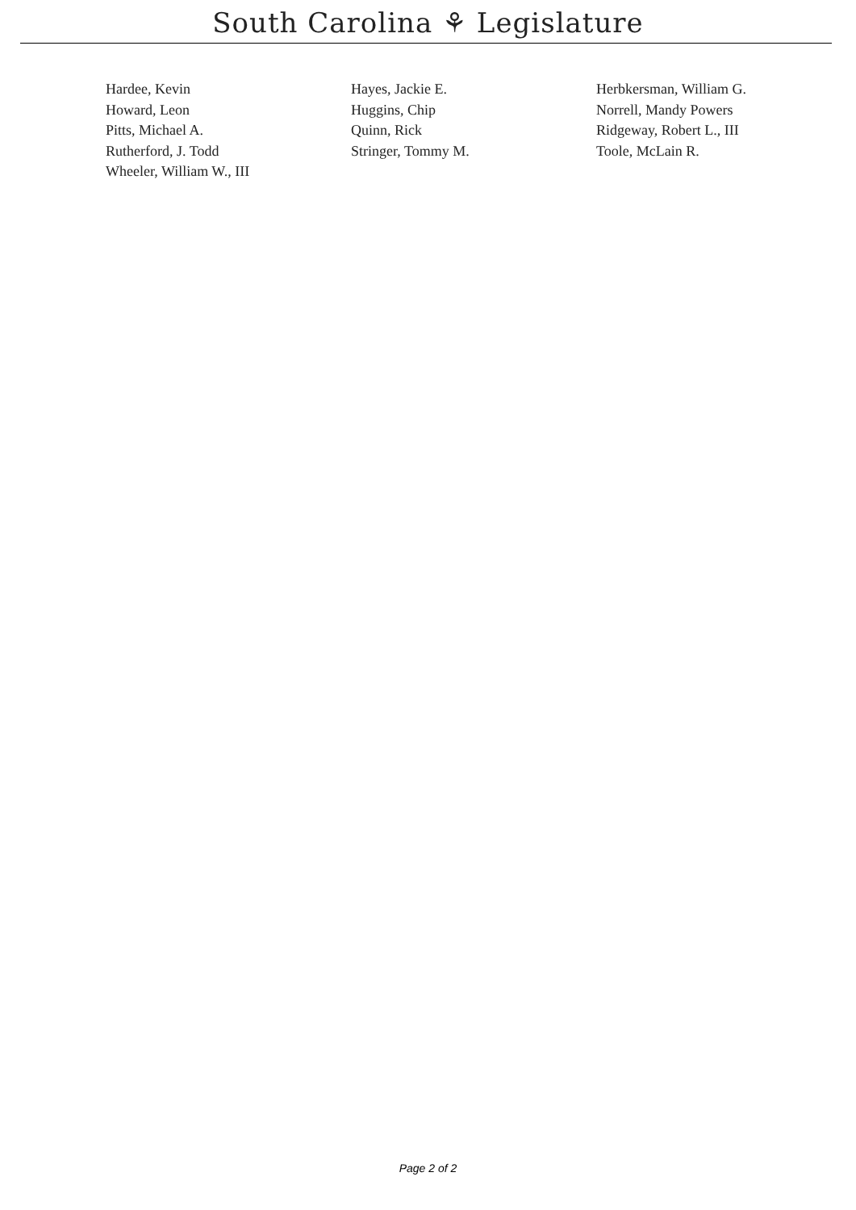South Carolina ⚘ Legislature
| Hardee, Kevin | Hayes, Jackie E. | Herbkersman, William G. |
| Howard, Leon | Huggins, Chip | Norrell, Mandy Powers |
| Pitts, Michael A. | Quinn, Rick | Ridgeway, Robert L., III |
| Rutherford, J. Todd | Stringer, Tommy M. | Toole, McLain R. |
| Wheeler, William W., III | | |
Page 2 of 2